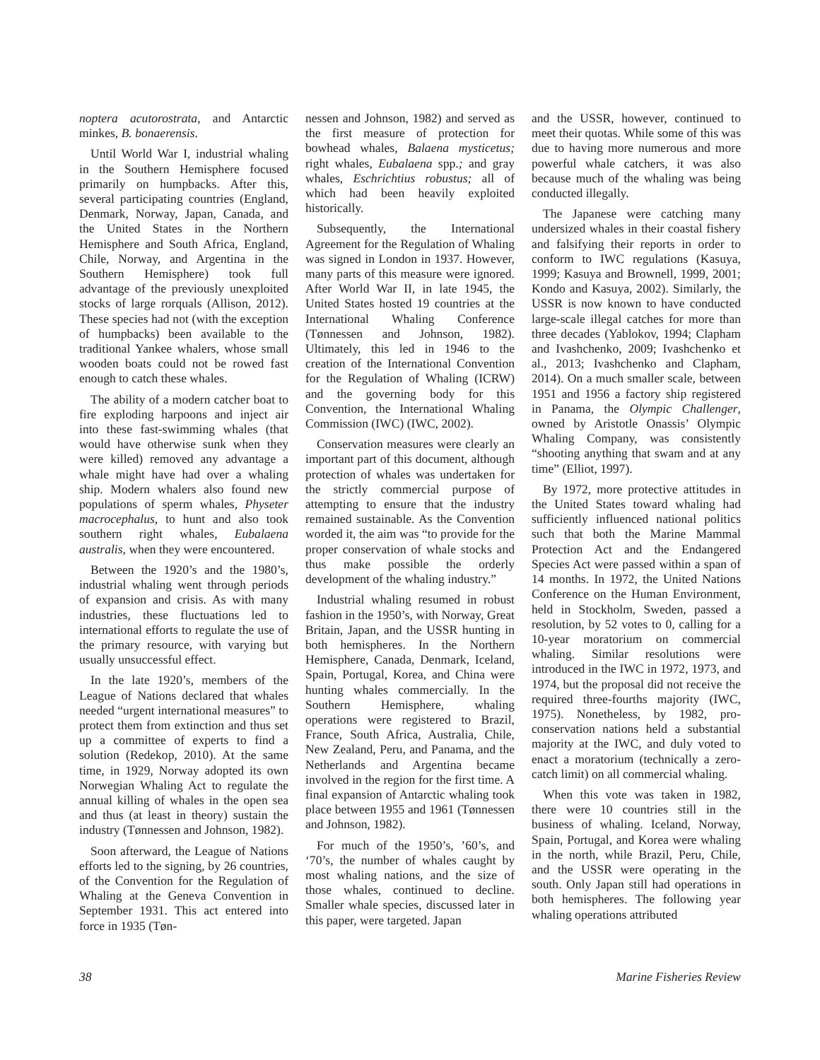noptera acutorostrata, and Antarctic minkes, B. bonaerensis.
Until World War I, industrial whaling in the Southern Hemisphere focused primarily on humpbacks. After this, several participating countries (England, Denmark, Norway, Japan, Canada, and the United States in the Northern Hemisphere and South Africa, England, Chile, Norway, and Argentina in the Southern Hemisphere) took full advantage of the previously unexploited stocks of large rorquals (Allison, 2012). These species had not (with the exception of humpbacks) been available to the traditional Yankee whalers, whose small wooden boats could not be rowed fast enough to catch these whales.
The ability of a modern catcher boat to fire exploding harpoons and inject air into these fast-swimming whales (that would have otherwise sunk when they were killed) removed any advantage a whale might have had over a whaling ship. Modern whalers also found new populations of sperm whales, Physeter macrocephalus, to hunt and also took southern right whales, Eubalaena australis, when they were encountered.
Between the 1920’s and the 1980’s, industrial whaling went through periods of expansion and crisis. As with many industries, these fluctuations led to international efforts to regulate the use of the primary resource, with varying but usually unsuccessful effect.
In the late 1920’s, members of the League of Nations declared that whales needed “urgent international measures” to protect them from extinction and thus set up a committee of experts to find a solution (Redekop, 2010). At the same time, in 1929, Norway adopted its own Norwegian Whaling Act to regulate the annual killing of whales in the open sea and thus (at least in theory) sustain the industry (Tønnessen and Johnson, 1982).
Soon afterward, the League of Nations efforts led to the signing, by 26 countries, of the Convention for the Regulation of Whaling at the Geneva Convention in September 1931. This act entered into force in 1935 (Tøn-
nessen and Johnson, 1982) and served as the first measure of protection for bowhead whales, Balaena mysticetus; right whales, Eubalaena spp.; and gray whales, Eschrichtius robustus; all of which had been heavily exploited historically.
Subsequently, the International Agreement for the Regulation of Whaling was signed in London in 1937. However, many parts of this measure were ignored. After World War II, in late 1945, the United States hosted 19 countries at the International Whaling Conference (Tønnessen and Johnson, 1982). Ultimately, this led in 1946 to the creation of the International Convention for the Regulation of Whaling (ICRW) and the governing body for this Convention, the International Whaling Commission (IWC) (IWC, 2002).
Conservation measures were clearly an important part of this document, although protection of whales was undertaken for the strictly commercial purpose of attempting to ensure that the industry remained sustainable. As the Convention worded it, the aim was “to provide for the proper conservation of whale stocks and thus make possible the orderly development of the whaling industry.”
Industrial whaling resumed in robust fashion in the 1950’s, with Norway, Great Britain, Japan, and the USSR hunting in both hemispheres. In the Northern Hemisphere, Canada, Denmark, Iceland, Spain, Portugal, Korea, and China were hunting whales commercially. In the Southern Hemisphere, whaling operations were registered to Brazil, France, South Africa, Australia, Chile, New Zealand, Peru, and Panama, and the Netherlands and Argentina became involved in the region for the first time. A final expansion of Antarctic whaling took place between 1955 and 1961 (Tønnessen and Johnson, 1982).
For much of the 1950’s, ’60’s, and ‘70’s, the number of whales caught by most whaling nations, and the size of those whales, continued to decline. Smaller whale species, discussed later in this paper, were targeted. Japan
and the USSR, however, continued to meet their quotas. While some of this was due to having more numerous and more powerful whale catchers, it was also because much of the whaling was being conducted illegally.
The Japanese were catching many undersized whales in their coastal fishery and falsifying their reports in order to conform to IWC regulations (Kasuya, 1999; Kasuya and Brownell, 1999, 2001; Kondo and Kasuya, 2002). Similarly, the USSR is now known to have conducted large-scale illegal catches for more than three decades (Yablokov, 1994; Clapham and Ivashchenko, 2009; Ivashchenko et al., 2013; Ivashchenko and Clapham, 2014). On a much smaller scale, between 1951 and 1956 a factory ship registered in Panama, the Olympic Challenger, owned by Aristotle Onassis’ Olympic Whaling Company, was consistently “shooting anything that swam and at any time” (Elliot, 1997).
By 1972, more protective attitudes in the United States toward whaling had sufficiently influenced national politics such that both the Marine Mammal Protection Act and the Endangered Species Act were passed within a span of 14 months. In 1972, the United Nations Conference on the Human Environment, held in Stockholm, Sweden, passed a resolution, by 52 votes to 0, calling for a 10-year moratorium on commercial whaling. Similar resolutions were introduced in the IWC in 1972, 1973, and 1974, but the proposal did not receive the required three-fourths majority (IWC, 1975). Nonetheless, by 1982, pro-conservation nations held a substantial majority at the IWC, and duly voted to enact a moratorium (technically a zero-catch limit) on all commercial whaling.
When this vote was taken in 1982, there were 10 countries still in the business of whaling. Iceland, Norway, Spain, Portugal, and Korea were whaling in the north, while Brazil, Peru, Chile, and the USSR were operating in the south. Only Japan still had operations in both hemispheres. The following year whaling operations attributed
38 Marine Fisheries Review